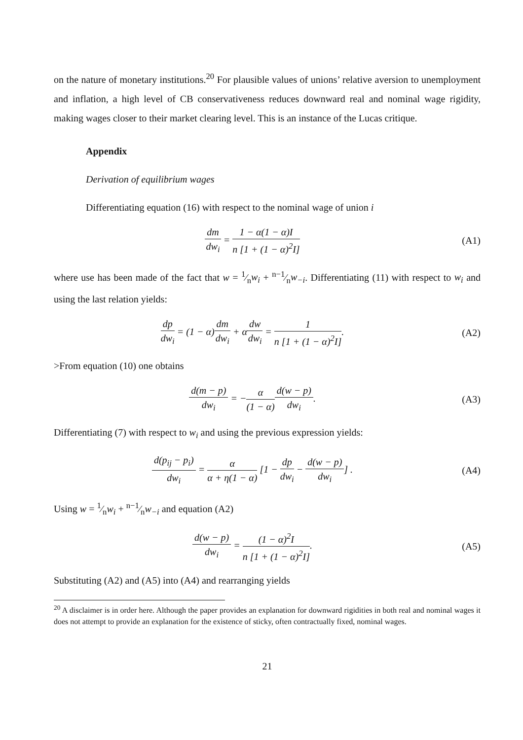on the nature of monetary institutions.<sup>20</sup> For plausible values of unions’ relative aversion to unemployment and inflation, a high level of CB conservativeness reduces downward real and nominal wage rigidity, making wages closer to their market clearing level. This is an instance of the Lucas critique.
Appendix
Derivation of equilibrium wages
Differentiating equation (16) with respect to the nominal wage of union i
dm dw<sub>i</sub> = 1 − α(1 − α)I n [1 + (1 − α)<sup>2</sup>I]
(A1)
where use has been made of the fact that w = 1⁄nw<sub>i</sub> + n−1⁄nw<sub>−i</sub>. Differentiating (11) with respect to w<sub>i</sub> and using the last relation yields:
dp dw<sub>i</sub> = (1 − α)dm dw<sub>i</sub> + αdw dw<sub>i</sub> = 1 n [1 + (1 − α)<sup>2</sup>I].
(A2)
>From equation (10) one obtains
d(m − p) dw<sub>i</sub> = −α (1 − α) d(w − p) dw<sub>i</sub>.
(A3)
Differentiating (7) with respect to w<sub>i</sub> and using the previous expression yields:
d(p<sub>ij</sub> − p<sub>i</sub>) dw<sub>i</sub> = α α + η(1 − α) [1 − dp dw<sub>i</sub> − d(w − p) dw<sub>i</sub>] .
(A4)
Using w = 1⁄nw<sub>i</sub> + n−1⁄nw<sub>−i</sub> and equation (A2)
d(w − p) dw<sub>i</sub> = (1 − α)<sup>2</sup>I n [1 + (1 − α)<sup>2</sup>I].
(A5)
Substituting (A2) and (A5) into (A4) and rearranging yields
<sup>20</sup> A disclaimer is in order here. Although the paper provides an explanation for downward rigidities in both real and nominal wages it does not attempt to provide an explanation for the existence of sticky, often contractually fixed, nominal wages.
21